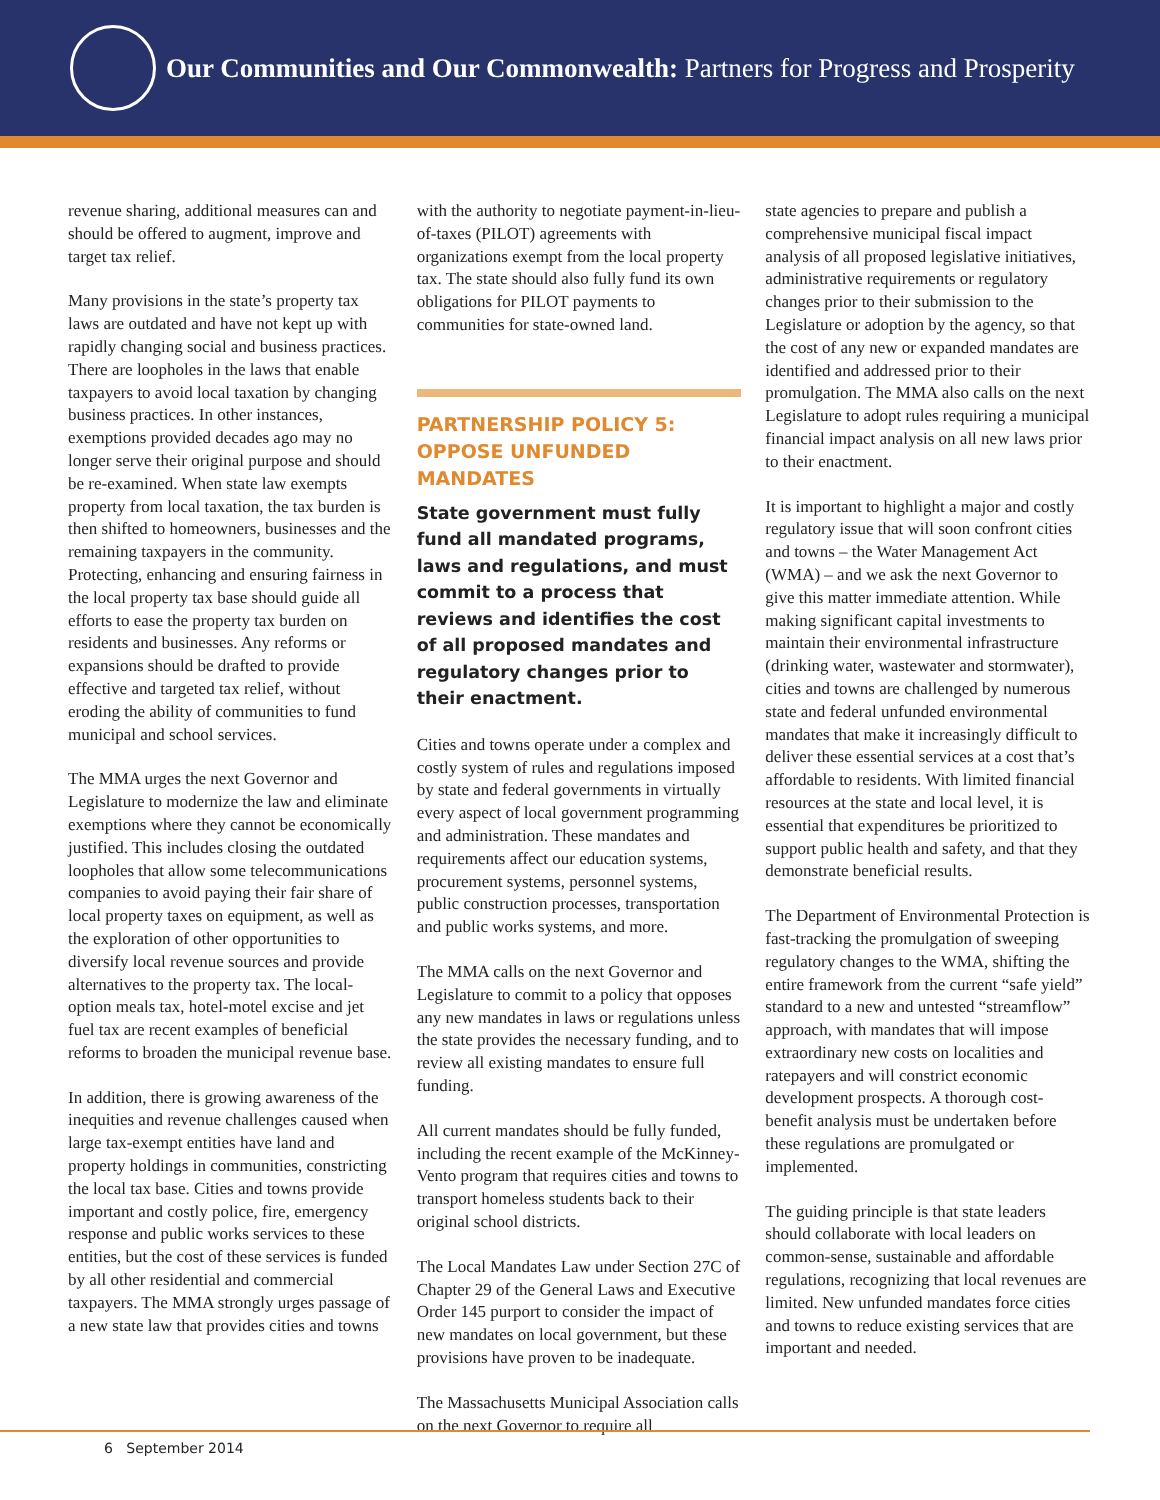Our Communities and Our Commonwealth: Partners for Progress and Prosperity
revenue sharing, additional measures can and should be offered to augment, improve and target tax relief.
Many provisions in the state’s property tax laws are outdated and have not kept up with rapidly changing social and business practices. There are loopholes in the laws that enable taxpayers to avoid local taxation by changing business practices. In other instances, exemptions provided decades ago may no longer serve their original purpose and should be re-examined. When state law exempts property from local taxation, the tax burden is then shifted to homeowners, businesses and the remaining taxpayers in the community. Protecting, enhancing and ensuring fairness in the local property tax base should guide all efforts to ease the property tax burden on residents and businesses. Any reforms or expansions should be drafted to provide effective and targeted tax relief, without eroding the ability of communities to fund municipal and school services.
The MMA urges the next Governor and Legislature to modernize the law and eliminate exemptions where they cannot be economically justified. This includes closing the outdated loopholes that allow some telecommunications companies to avoid paying their fair share of local property taxes on equipment, as well as the exploration of other opportunities to diversify local revenue sources and provide alternatives to the property tax. The local-option meals tax, hotel-motel excise and jet fuel tax are recent examples of beneficial reforms to broaden the municipal revenue base.
In addition, there is growing awareness of the inequities and revenue challenges caused when large tax-exempt entities have land and property holdings in communities, constricting the local tax base. Cities and towns provide important and costly police, fire, emergency response and public works services to these entities, but the cost of these services is funded by all other residential and commercial taxpayers. The MMA strongly urges passage of a new state law that provides cities and towns
with the authority to negotiate payment-in-lieu-of-taxes (PILOT) agreements with organizations exempt from the local property tax. The state should also fully fund its own obligations for PILOT payments to communities for state-owned land.
PARTNERSHIP POLICY 5:
OPPOSE UNFUNDED MANDATES
State government must fully fund all mandated programs, laws and regulations, and must commit to a process that reviews and identifies the cost of all proposed mandates and regulatory changes prior to their enactment.
Cities and towns operate under a complex and costly system of rules and regulations imposed by state and federal governments in virtually every aspect of local government programming and administration. These mandates and requirements affect our education systems, procurement systems, personnel systems, public construction processes, transportation and public works systems, and more.
The MMA calls on the next Governor and Legislature to commit to a policy that opposes any new mandates in laws or regulations unless the state provides the necessary funding, and to review all existing mandates to ensure full funding.
All current mandates should be fully funded, including the recent example of the McKinney-Vento program that requires cities and towns to transport homeless students back to their original school districts.
The Local Mandates Law under Section 27C of Chapter 29 of the General Laws and Executive Order 145 purport to consider the impact of new mandates on local government, but these provisions have proven to be inadequate.
The Massachusetts Municipal Association calls on the next Governor to require all
state agencies to prepare and publish a comprehensive municipal fiscal impact analysis of all proposed legislative initiatives, administrative requirements or regulatory changes prior to their submission to the Legislature or adoption by the agency, so that the cost of any new or expanded mandates are identified and addressed prior to their promulgation. The MMA also calls on the next Legislature to adopt rules requiring a municipal financial impact analysis on all new laws prior to their enactment.
It is important to highlight a major and costly regulatory issue that will soon confront cities and towns – the Water Management Act (WMA) – and we ask the next Governor to give this matter immediate attention. While making significant capital investments to maintain their environmental infrastructure (drinking water, wastewater and stormwater), cities and towns are challenged by numerous state and federal unfunded environmental mandates that make it increasingly difficult to deliver these essential services at a cost that’s affordable to residents. With limited financial resources at the state and local level, it is essential that expenditures be prioritized to support public health and safety, and that they demonstrate beneficial results.
The Department of Environmental Protection is fast-tracking the promulgation of sweeping regulatory changes to the WMA, shifting the entire framework from the current “safe yield” standard to a new and untested “streamflow” approach, with mandates that will impose extraordinary new costs on localities and ratepayers and will constrict economic development prospects. A thorough cost-benefit analysis must be undertaken before these regulations are promulgated or implemented.
The guiding principle is that state leaders should collaborate with local leaders on common-sense, sustainable and affordable regulations, recognizing that local revenues are limited. New unfunded mandates force cities and towns to reduce existing services that are important and needed.
6 September 2014